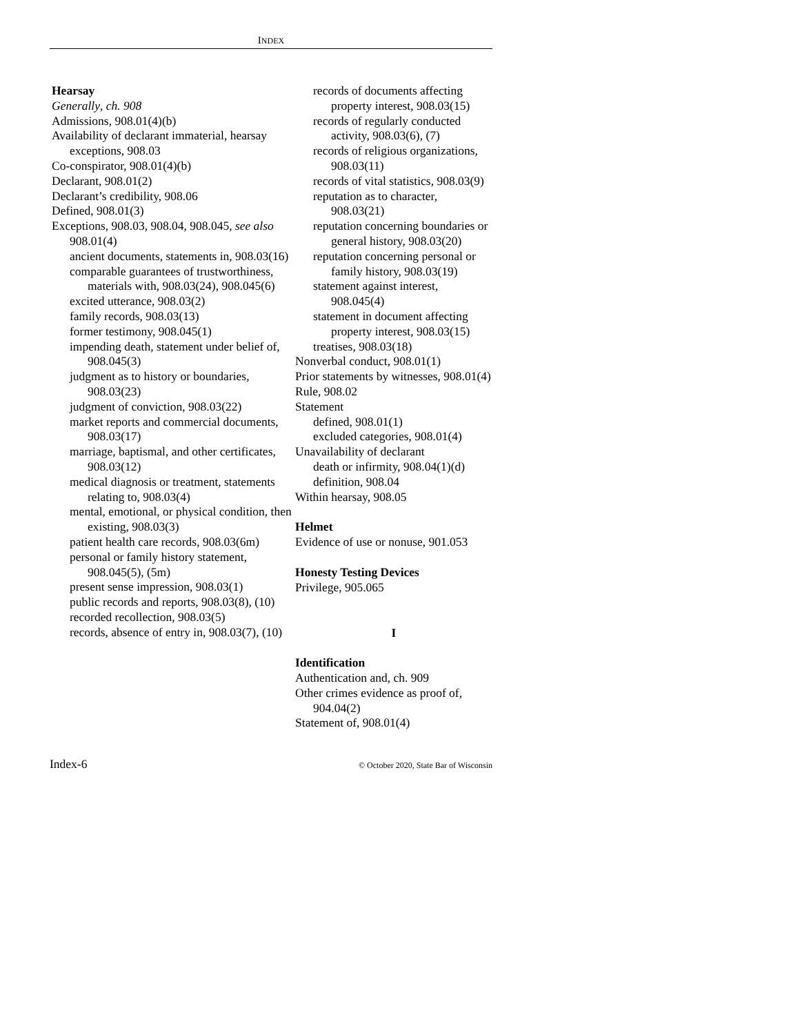INDEX
Hearsay
Generally, ch. 908
Admissions, 908.01(4)(b)
Availability of declarant immaterial, hearsay exceptions, 908.03
Co-conspirator, 908.01(4)(b)
Declarant, 908.01(2)
Declarant’s credibility, 908.06
Defined, 908.01(3)
Exceptions, 908.03, 908.04, 908.045, see also 908.01(4)
ancient documents, statements in, 908.03(16)
comparable guarantees of trustworthiness, materials with, 908.03(24), 908.045(6)
excited utterance, 908.03(2)
family records, 908.03(13)
former testimony, 908.045(1)
impending death, statement under belief of, 908.045(3)
judgment as to history or boundaries, 908.03(23)
judgment of conviction, 908.03(22)
market reports and commercial documents, 908.03(17)
marriage, baptismal, and other certificates, 908.03(12)
medical diagnosis or treatment, statements relating to, 908.03(4)
mental, emotional, or physical condition, then existing, 908.03(3)
patient health care records, 908.03(6m)
personal or family history statement, 908.045(5), (5m)
present sense impression, 908.03(1)
public records and reports, 908.03(8), (10)
recorded recollection, 908.03(5)
records, absence of entry in, 908.03(7), (10)
records of documents affecting property interest, 908.03(15)
records of regularly conducted activity, 908.03(6), (7)
records of religious organizations, 908.03(11)
records of vital statistics, 908.03(9)
reputation as to character, 908.03(21)
reputation concerning boundaries or general history, 908.03(20)
reputation concerning personal or family history, 908.03(19)
statement against interest, 908.045(4)
statement in document affecting property interest, 908.03(15)
treatises, 908.03(18)
Nonverbal conduct, 908.01(1)
Prior statements by witnesses, 908.01(4)
Rule, 908.02
Statement
defined, 908.01(1)
excluded categories, 908.01(4)
Unavailability of declarant
death or infirmity, 908.04(1)(d)
definition, 908.04
Within hearsay, 908.05
Helmet
Evidence of use or nonuse, 901.053
Honesty Testing Devices
Privilege, 905.065
I
Identification
Authentication and, ch. 909
Other crimes evidence as proof of, 904.04(2)
Statement of, 908.01(4)
Index-6 © October 2020, State Bar of Wisconsin